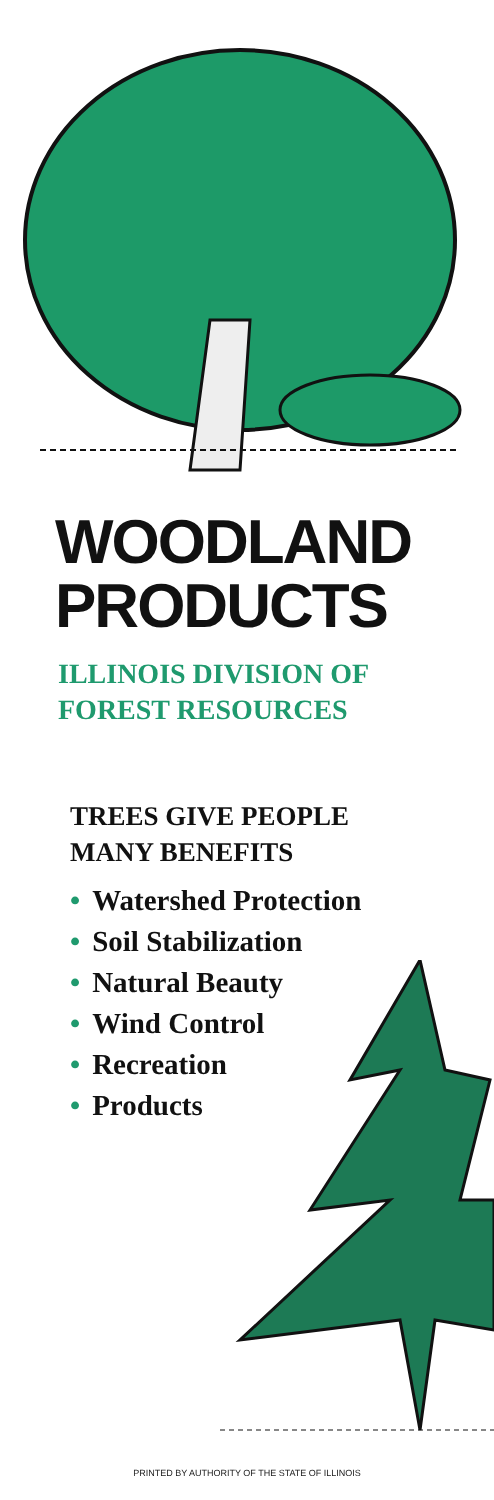WOODLAND
PRODUCTS
ILLINOIS DIVISION OF
FOREST RESOURCES
TREES GIVE PEOPLE
MANY BENEFITS
• Watershed Protection
• Soil Stabilization
• Natural Beauty
• Wind Control
• Recreation
• Products
PRINTED BY AUTHORITY OF THE STATE OF ILLINOIS